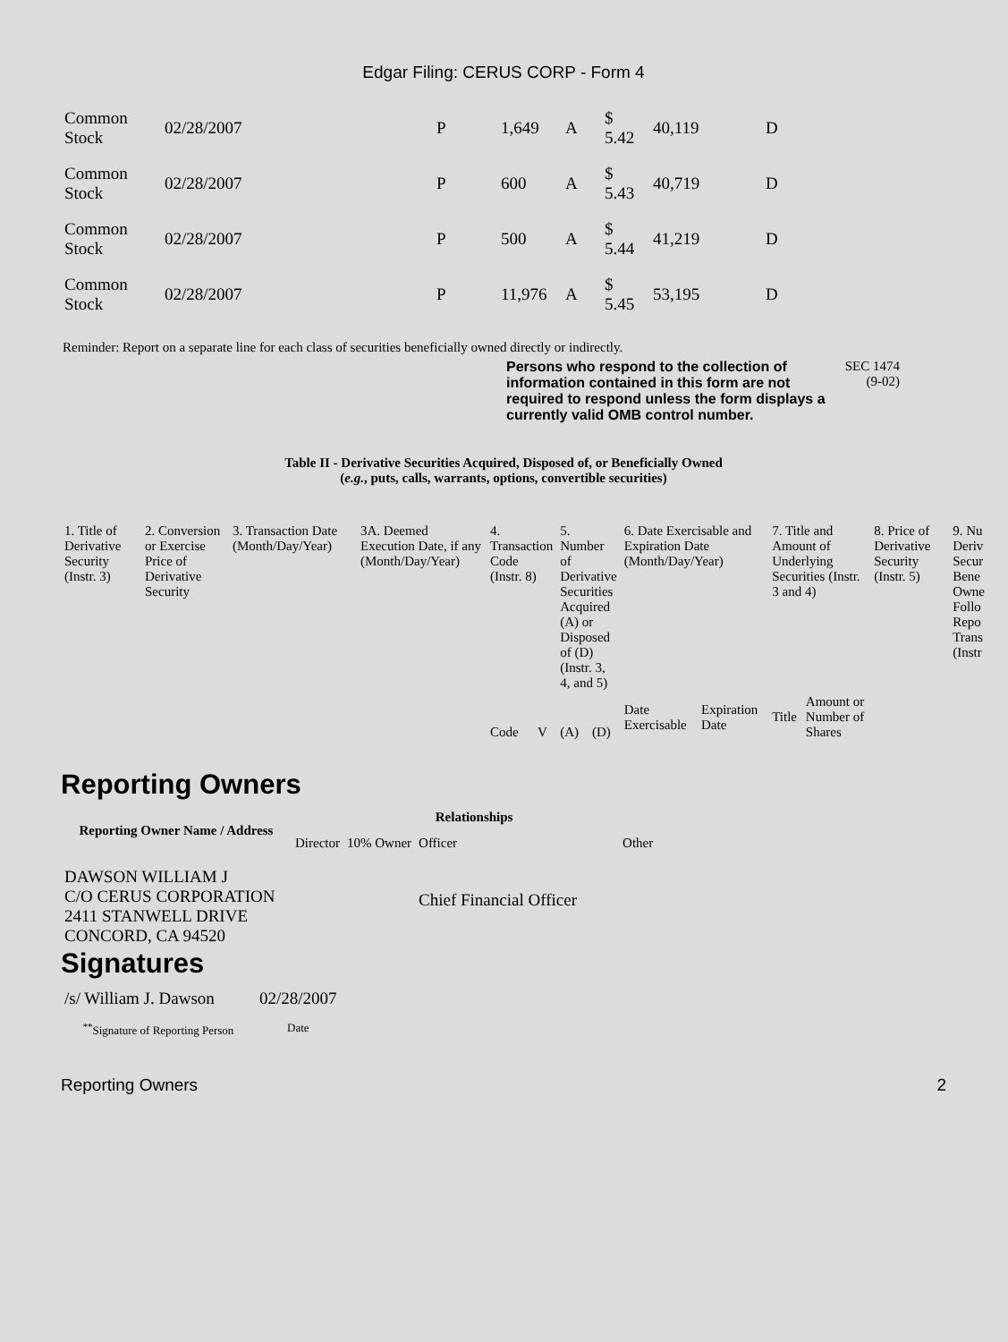Edgar Filing: CERUS CORP - Form 4
| Common Stock | 02/28/2007 | P | 1,649 | A | $ 5.42 | 40,119 | D |
| Common Stock | 02/28/2007 | P | 600 | A | $ 5.43 | 40,719 | D |
| Common Stock | 02/28/2007 | P | 500 | A | $ 5.44 | 41,219 | D |
| Common Stock | 02/28/2007 | P | 11,976 | A | $ 5.45 | 53,195 | D |
Reminder: Report on a separate line for each class of securities beneficially owned directly or indirectly.
Persons who respond to the collection of information contained in this form are not required to respond unless the form displays a currently valid OMB control number.
SEC 1474 (9-02)
Table II - Derivative Securities Acquired, Disposed of, or Beneficially Owned
(e.g., puts, calls, warrants, options, convertible securities)
| 1. Title of Derivative Security (Instr. 3) | 2. Conversion or Exercise Price of Derivative Security | 3. Transaction Date (Month/Day/Year) | 3A. Deemed Execution Date, if any (Month/Day/Year) | 4. Transaction Code (Instr. 8) | | 5. Number of Derivative Securities Acquired (A) or Disposed of (D) (Instr. 3, 4, and 5) | | 6. Date Exercisable and Expiration Date (Month/Day/Year) | | 7. Title and Amount of Underlying Securities (Instr. 3 and 4) | | 8. Price of Derivative Security (Instr. 5) | 9. Nu Deriv Secur Bene Owne Follo Repo Trans (Instr |
| | | | | Code | V | (A) | (D) | Date Exercisable | Expiration Date | Title | Amount or Number of Shares | | |
Reporting Owners
| Reporting Owner Name / Address | Relationships | | | |
| --- | --- | --- | --- | --- |
| | Director | 10% Owner | Officer | Other |
| DAWSON WILLIAM J C/O CERUS CORPORATION 2411 STANWELL DRIVE CONCORD, CA 94520 | | | Chief Financial Officer | |
Signatures
| /s/ William J. Dawson | 02/28/2007 |
| <sup>**</sup> Signature of Reporting Person | Date |
Reporting Owners 2